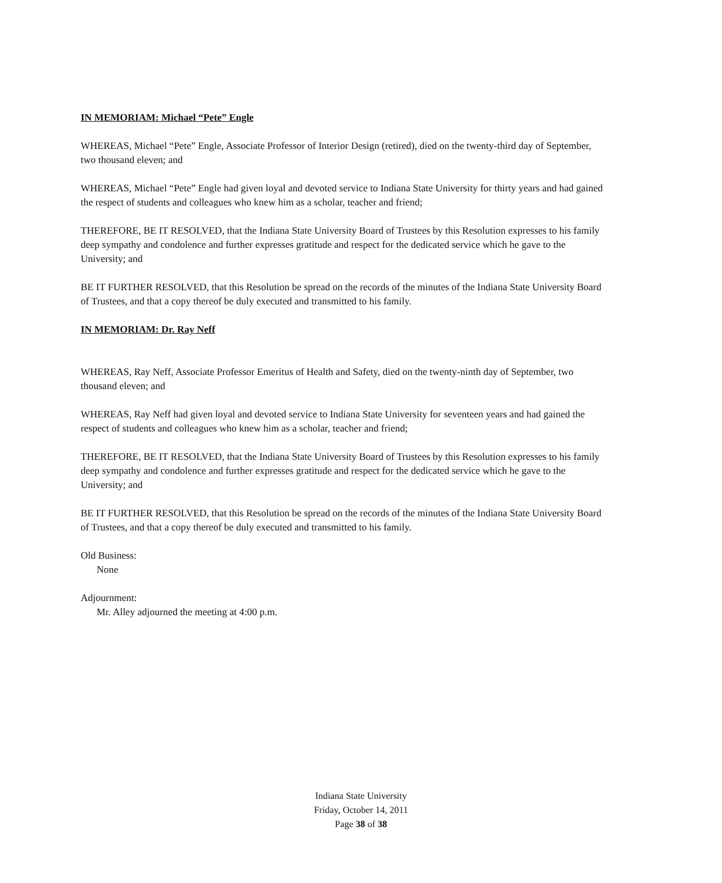IN MEMORIAM: Michael “Pete” Engle
WHEREAS, Michael “Pete” Engle, Associate Professor of Interior Design (retired), died on the twenty-third day of September, two thousand eleven; and
WHEREAS, Michael “Pete” Engle had given loyal and devoted service to Indiana State University for thirty years and had gained the respect of students and colleagues who knew him as a scholar, teacher and friend;
THEREFORE, BE IT RESOLVED, that the Indiana State University Board of Trustees by this Resolution expresses to his family deep sympathy and condolence and further expresses gratitude and respect for the dedicated service which he gave to the University; and
BE IT FURTHER RESOLVED, that this Resolution be spread on the records of the minutes of the Indiana State University Board of Trustees, and that a copy thereof be duly executed and transmitted to his family.
IN MEMORIAM: Dr. Ray Neff
WHEREAS, Ray Neff, Associate Professor Emeritus of Health and Safety, died on the twenty-ninth day of September, two thousand eleven; and
WHEREAS, Ray Neff had given loyal and devoted service to Indiana State University for seventeen years and had gained the respect of students and colleagues who knew him as a scholar, teacher and friend;
THEREFORE, BE IT RESOLVED, that the Indiana State University Board of Trustees by this Resolution expresses to his family deep sympathy and condolence and further expresses gratitude and respect for the dedicated service which he gave to the University; and
BE IT FURTHER RESOLVED, that this Resolution be spread on the records of the minutes of the Indiana State University Board of Trustees, and that a copy thereof be duly executed and transmitted to his family.
Old Business:
None
Adjournment:
Mr. Alley adjourned the meeting at 4:00 p.m.
Indiana State University
Friday, October 14, 2011
Page 38 of 38